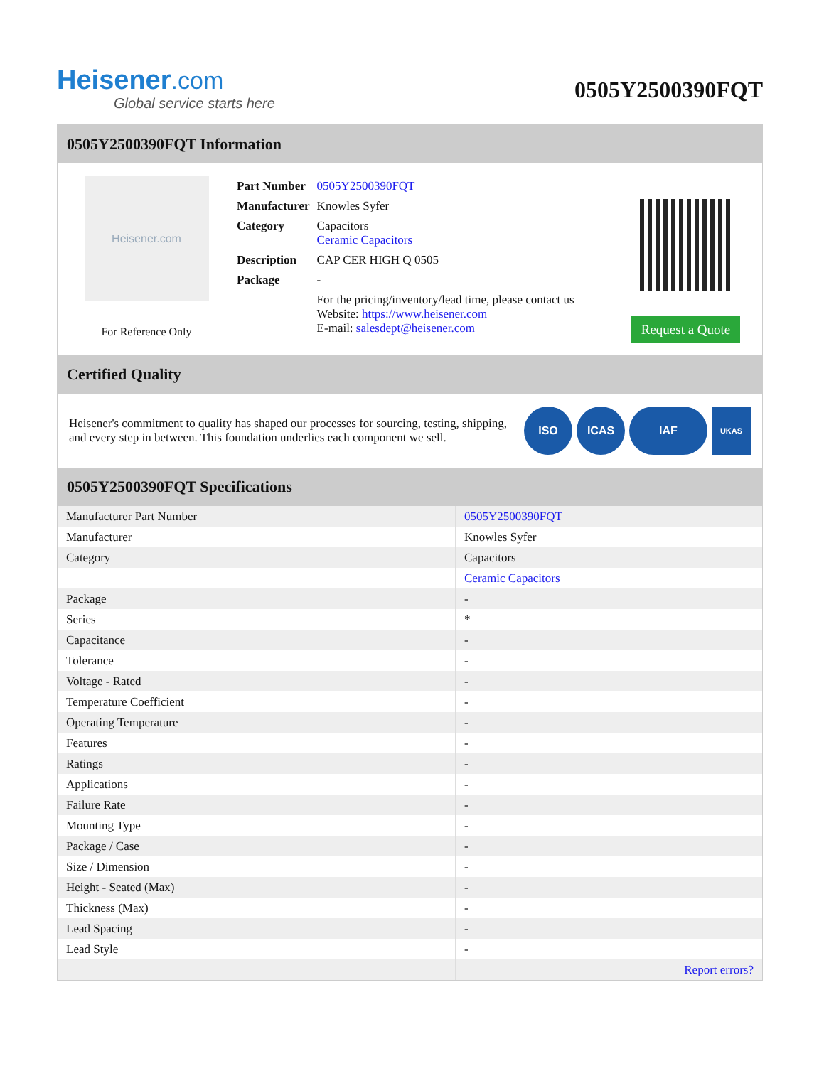Heisener.com
Global service starts here
0505Y2500390FQT
0505Y2500390FQT Information
Heisener.com
For Reference Only
| Part Number | 0505Y2500390FQT |
| Manufacturer | Knowles Syfer |
| Category | Capacitors Ceramic Capacitors |
| Description | CAP CER HIGH Q 0505 |
| Package | - |
| | For the pricing/inventory/lead time, please contact us Website: https://www.heisener.com E-mail: salesdept@heisener.com |
Request a Quote
Certified Quality
Heisener's commitment to quality has shaped our processes for sourcing, testing, shipping, and every step in between. This foundation underlies each component we sell.
ISO ICAS IAF UKAS
0505Y2500390FQT Specifications
| Manufacturer Part Number | 0505Y2500390FQT |
| Manufacturer | Knowles Syfer |
| Category | Capacitors |
| | Ceramic Capacitors |
| Package | - |
| Series | * |
| Capacitance | - |
| Tolerance | - |
| Voltage - Rated | - |
| Temperature Coefficient | - |
| Operating Temperature | - |
| Features | - |
| Ratings | - |
| Applications | - |
| Failure Rate | - |
| Mounting Type | - |
| Package / Case | - |
| Size / Dimension | - |
| Height - Seated (Max) | - |
| Thickness (Max) | - |
| Lead Spacing | - |
| Lead Style | - |
| | Report errors? |